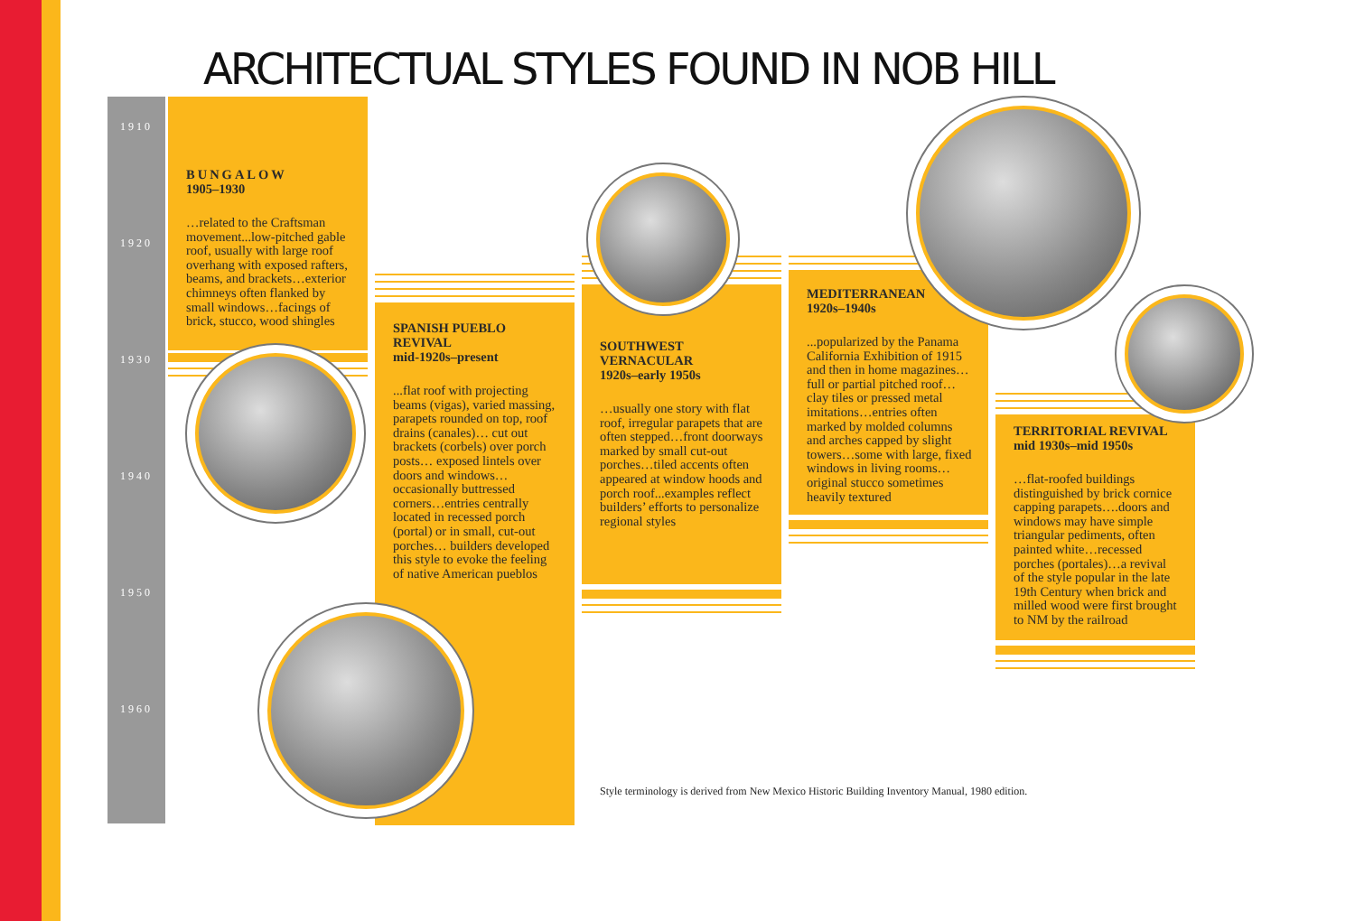ARCHITECTUAL STYLES FOUND IN NOB HILL
1910
1920
1930
1940
1950
1960
BUNGALOW
1905–1930
…related to the Craftsman movement...low-pitched gable roof, usually with large roof overhang with exposed rafters, beams, and brackets…exterior chimneys often flanked by small windows…facings of brick, stucco, wood shingles
SPANISH PUEBLO REVIVAL
mid-1920s–present
...flat roof with projecting beams (vigas), varied massing, parapets rounded on top, roof drains (canales)… cut out brackets (corbels) over porch posts… exposed lintels over doors and windows… occasionally buttressed corners…entries centrally located in recessed porch (portal) or in small, cut-out porches… builders developed this style to evoke the feeling of native American pueblos
SOUTHWEST VERNACULAR
1920s–early 1950s
…usually one story with flat roof, irregular parapets that are often stepped…front doorways marked by small cut-out porches…tiled accents often appeared at window hoods and porch roof...examples reflect builders’ efforts to personalize regional styles
Style terminology is derived from New Mexico Historic Building Inventory Manual, 1980 edition.
MEDITERRANEAN
1920s–1940s
...popularized by the Panama California Exhibition of 1915 and then in home magazines…full or partial pitched roof…clay tiles or pressed metal imitations…entries often marked by molded columns and arches capped by slight towers…some with large, fixed windows in living rooms…original stucco sometimes heavily textured
TERRITORIAL REVIVAL
mid 1930s–mid 1950s
…flat-roofed buildings distinguished by brick cornice capping parapets….doors and windows may have simple triangular pediments, often painted white…recessed porches (portales)…a revival of the style popular in the late 19th Century when brick and milled wood were first brought to NM by the railroad